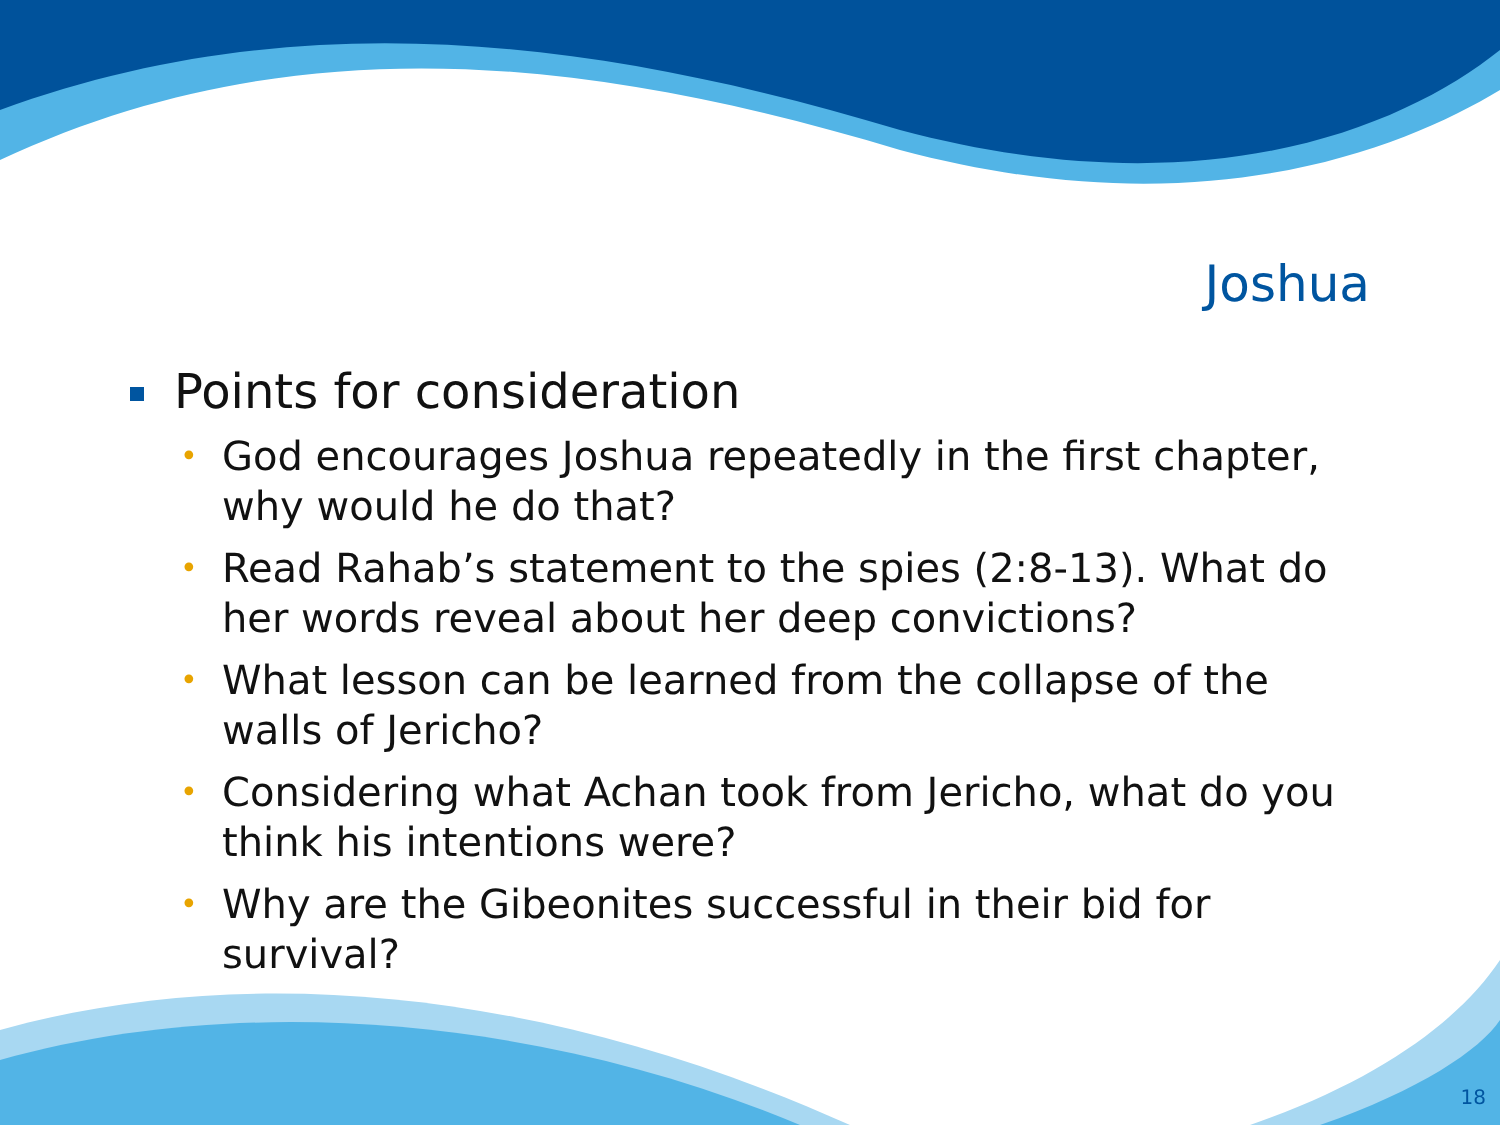Joshua
Points for consideration
• God encourages Joshua repeatedly in the first chapter, why would he do that?
• Read Rahab’s statement to the spies (2:8-13). What do her words reveal about her deep convictions?
• What lesson can be learned from the collapse of the walls of Jericho?
• Considering what Achan took from Jericho, what do you think his intentions were?
• Why are the Gibeonites successful in their bid for survival?
18